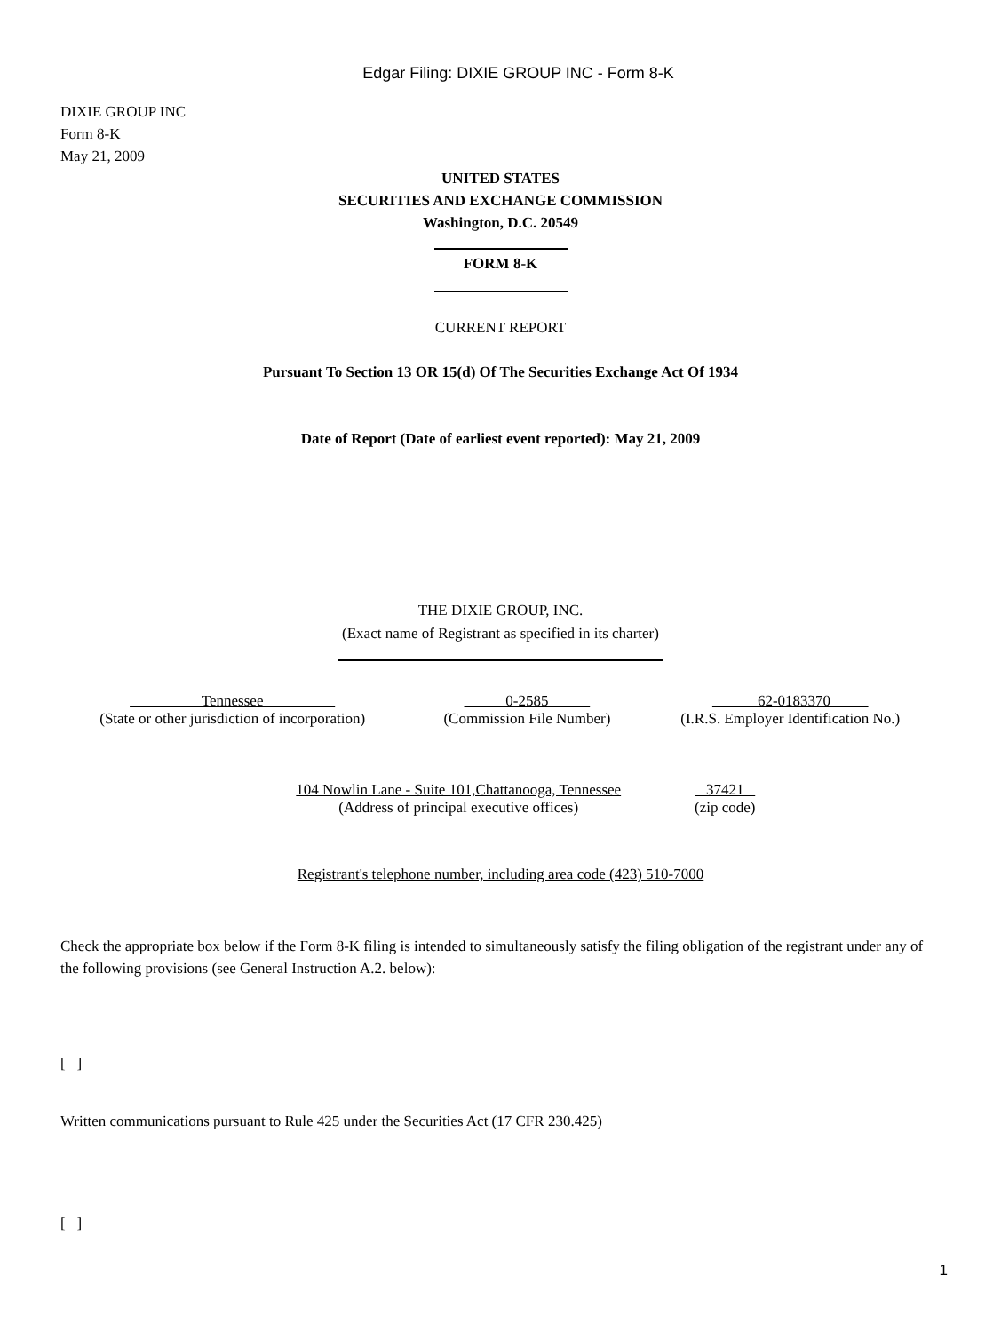Edgar Filing: DIXIE GROUP INC - Form 8-K
DIXIE GROUP INC
Form 8-K
May 21, 2009
UNITED STATES
SECURITIES AND EXCHANGE COMMISSION
Washington, D.C. 20549
FORM 8-K
CURRENT REPORT
Pursuant To Section 13 OR 15(d) Of The Securities Exchange Act Of 1934
Date of Report (Date of earliest event reported): May 21, 2009
THE DIXIE GROUP, INC.
(Exact name of Registrant as specified in its charter)
| Tennessee | 0-2585 | 62-0183370 |
| (State or other jurisdiction of incorporation) | (Commission File Number) | (I.R.S. Employer Identification No.) |
| 104 Nowlin Lane - Suite 101,Chattanooga, Tennessee | 37421 |
| (Address of principal executive offices) | (zip code) |
Registrant's telephone number, including area code (423) 510-7000
Check the appropriate box below if the Form 8-K filing is intended to simultaneously satisfy the filing obligation of the registrant under any of the following provisions (see General Instruction A.2. below):
[ ]
Written communications pursuant to Rule 425 under the Securities Act (17 CFR 230.425)
[ ]
1